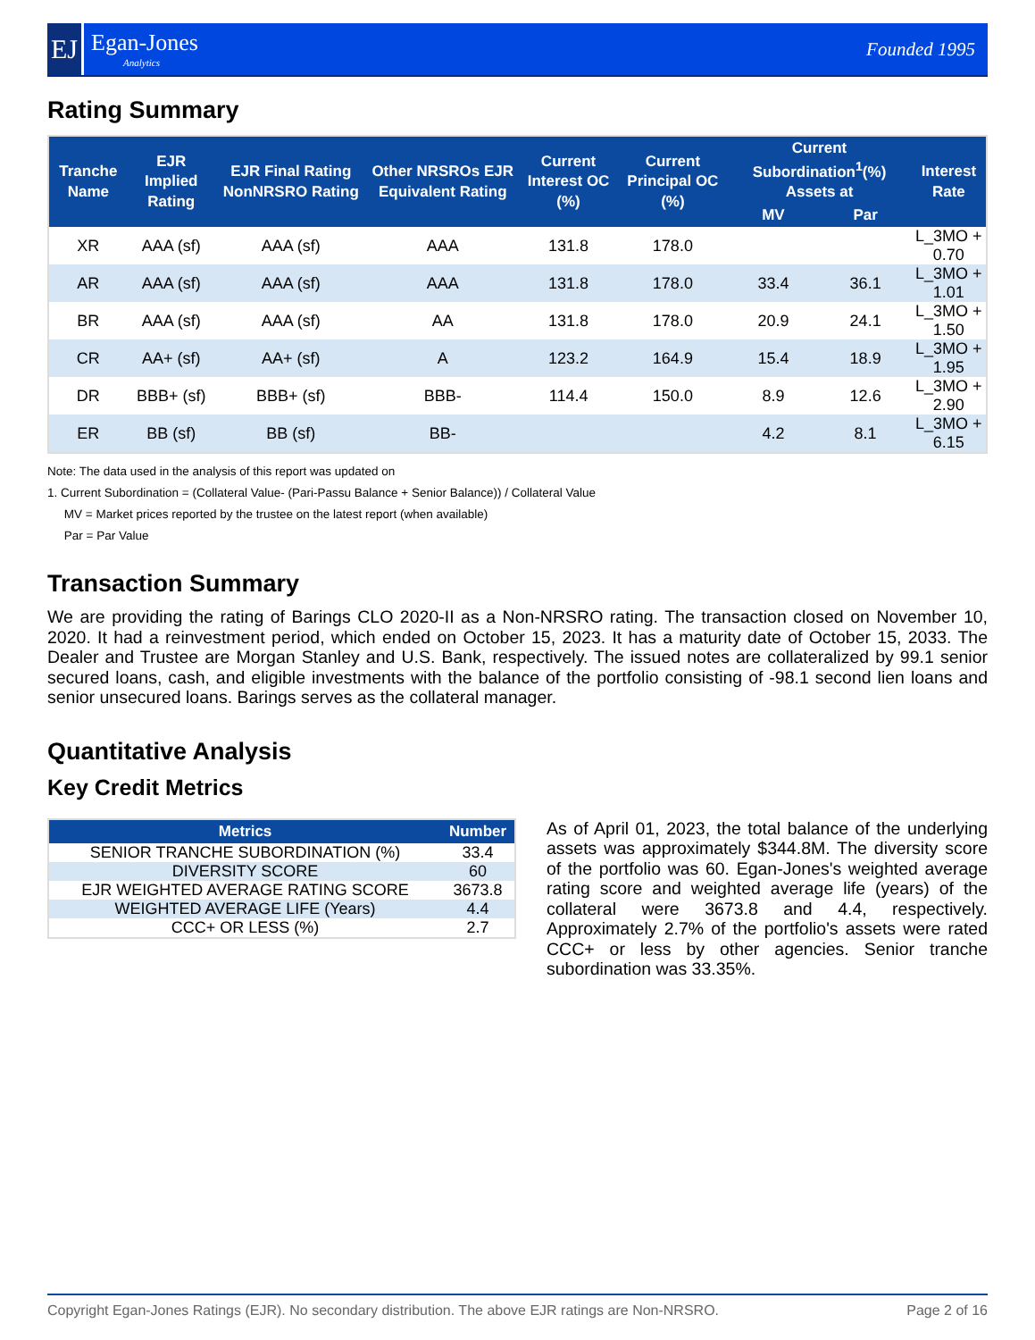EJ
Egan-Jones
Analytics
Founded 1995
Rating Summary
| Tranche Name | EJR Implied Rating | EJR Final Rating NonNRSRO Rating | Other NRSROs EJR Equivalent Rating | Current Interest OC (%) | Current Principal OC (%) | Current Subordination<sup>1</sup>(%) Assets at | | Interest Rate |
| --- | --- | --- | --- | --- | --- | --- | --- | --- |
| | | | | | | MV | Par | |
| XR | AAA (sf) | AAA (sf) | AAA | 131.8 | 178.0 | | | L_3MO + 0.70 |
| AR | AAA (sf) | AAA (sf) | AAA | 131.8 | 178.0 | 33.4 | 36.1 | L_3MO + 1.01 |
| BR | AAA (sf) | AAA (sf) | AA | 131.8 | 178.0 | 20.9 | 24.1 | L_3MO + 1.50 |
| CR | AA+ (sf) | AA+ (sf) | A | 123.2 | 164.9 | 15.4 | 18.9 | L_3MO + 1.95 |
| DR | BBB+ (sf) | BBB+ (sf) | BBB- | 114.4 | 150.0 | 8.9 | 12.6 | L_3MO + 2.90 |
| ER | BB (sf) | BB (sf) | BB- | | | 4.2 | 8.1 | L_3MO + 6.15 |
Note: The data used in the analysis of this report was updated on
1. Current Subordination = (Collateral Value- (Pari-Passu Balance + Senior Balance)) / Collateral Value
MV = Market prices reported by the trustee on the latest report (when available)
Par = Par Value
Transaction Summary
We are providing the rating of Barings CLO 2020-II as a Non-NRSRO rating. The transaction closed on November 10, 2020. It had a reinvestment period, which ended on October 15, 2023. It has a maturity date of October 15, 2033. The Dealer and Trustee are Morgan Stanley and U.S. Bank, respectively. The issued notes are collateralized by 99.1 senior secured loans, cash, and eligible investments with the balance of the portfolio consisting of -98.1 second lien loans and senior unsecured loans. Barings serves as the collateral manager.
Quantitative Analysis
Key Credit Metrics
| Metrics | Number |
| --- | --- |
| SENIOR TRANCHE SUBORDINATION (%) | 33.4 |
| DIVERSITY SCORE | 60 |
| EJR WEIGHTED AVERAGE RATING SCORE | 3673.8 |
| WEIGHTED AVERAGE LIFE (Years) | 4.4 |
| CCC+ OR LESS (%) | 2.7 |
As of April 01, 2023, the total balance of the underlying assets was approximately $344.8M. The diversity score of the portfolio was 60. Egan-Jones's weighted average rating score and weighted average life (years) of the collateral were 3673.8 and 4.4, respectively. Approximately 2.7% of the portfolio's assets were rated CCC+ or less by other agencies. Senior tranche subordination was 33.35%.
Copyright Egan-Jones Ratings (EJR). No secondary distribution. The above EJR ratings are Non-NRSRO. Page 2 of 16